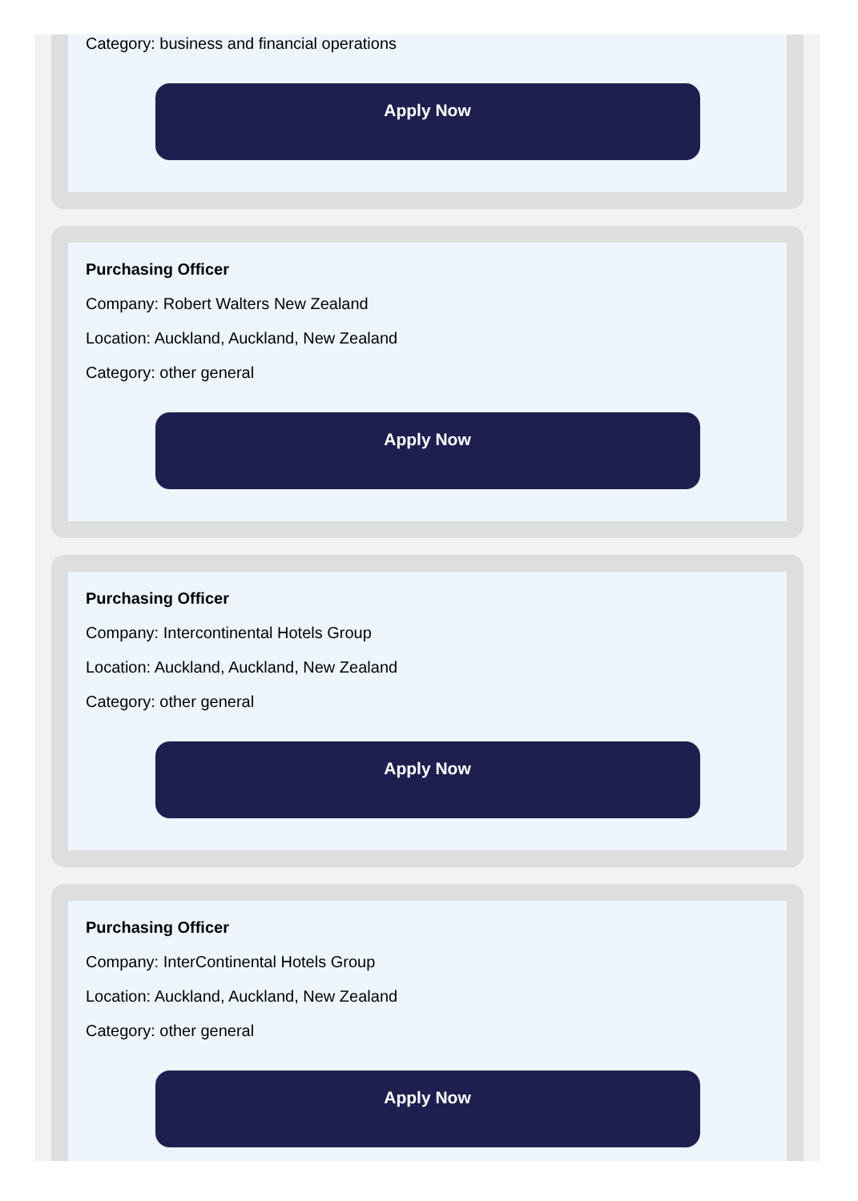Category: business and financial operations
Apply Now
Purchasing Officer
Company: Robert Walters New Zealand
Location: Auckland, Auckland, New Zealand
Category: other general
Apply Now
Purchasing Officer
Company: Intercontinental Hotels Group
Location: Auckland, Auckland, New Zealand
Category: other general
Apply Now
Purchasing Officer
Company: InterContinental Hotels Group
Location: Auckland, Auckland, New Zealand
Category: other general
Apply Now